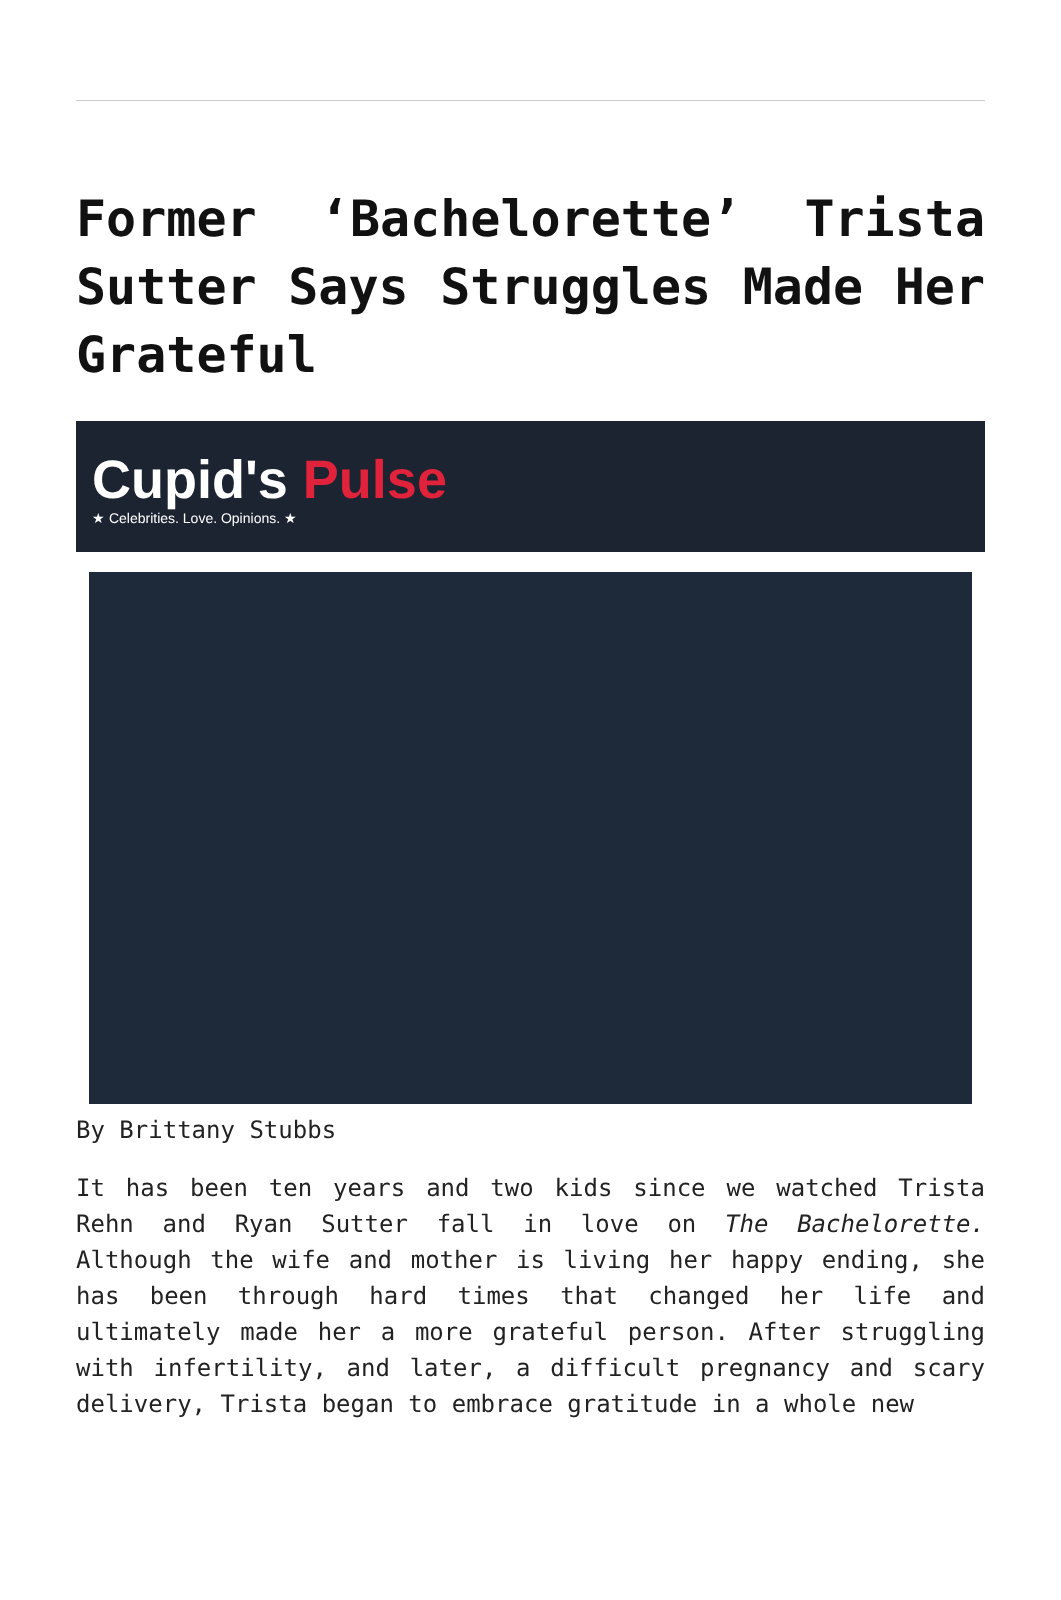Former ‘Bachelorette’ Trista Sutter Says Struggles Made Her Grateful
Cupid's Pulse
★ Celebrities. Love. Opinions. ★
By Brittany Stubbs
It has been ten years and two kids since we watched Trista Rehn and Ryan Sutter fall in love on The Bachelorette. Although the wife and mother is living her happy ending, she has been through hard times that changed her life and ultimately made her a more grateful person. After struggling with infertility, and later, a difficult pregnancy and scary delivery, Trista began to embrace gratitude in a whole new